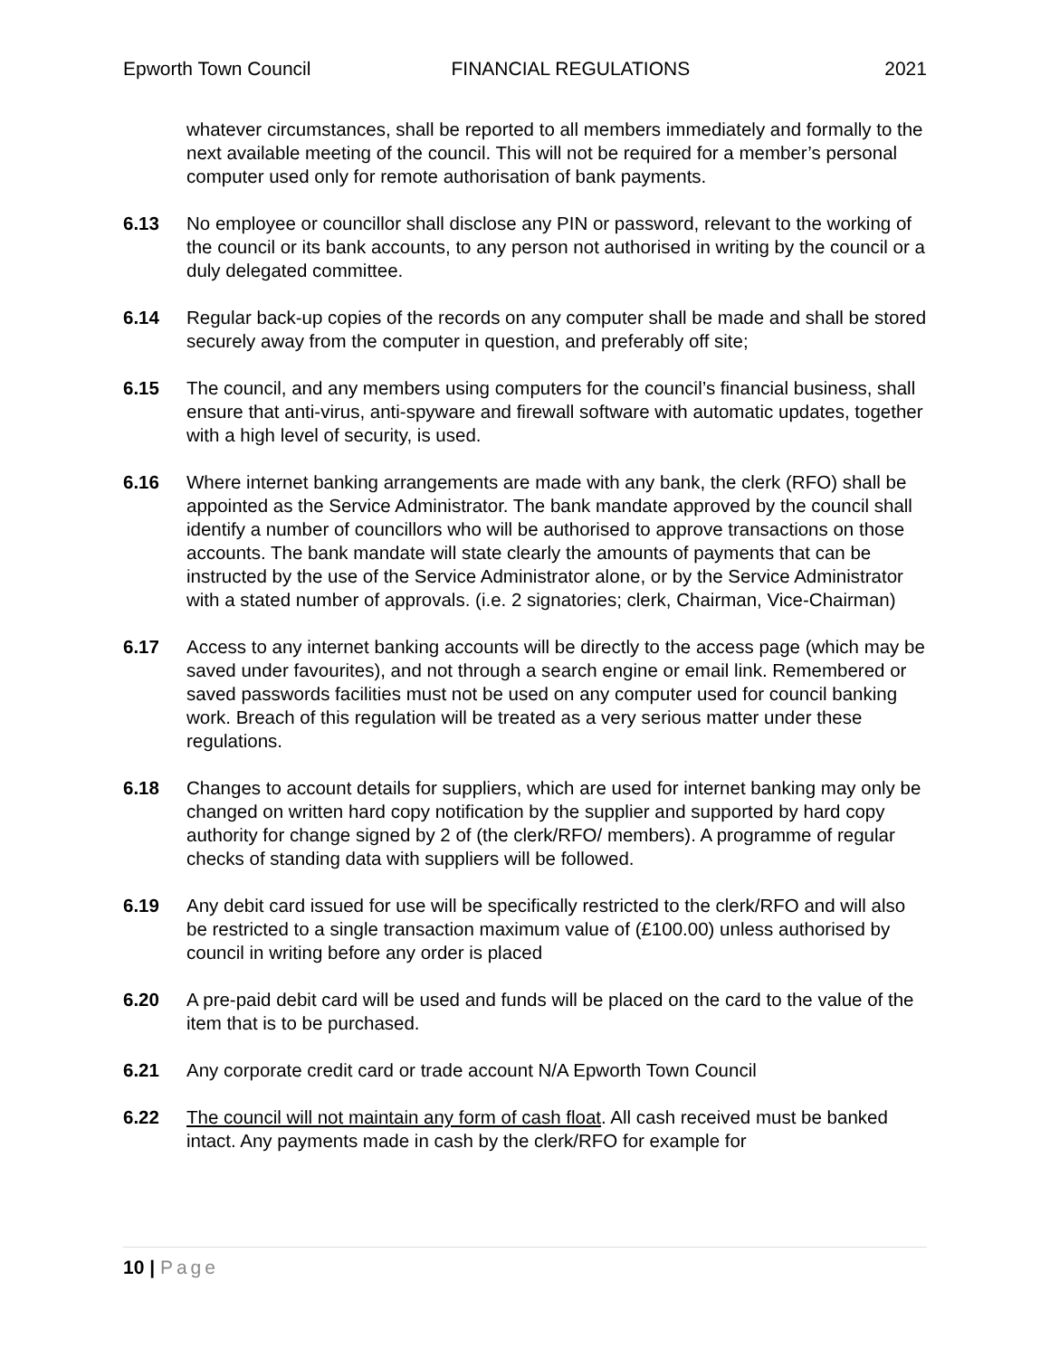Epworth Town Council FINANCIAL REGULATIONS 2021
whatever circumstances, shall be reported to all members immediately and formally to the next available meeting of the council. This will not be required for a member’s personal computer used only for remote authorisation of bank payments.
6.13 No employee or councillor shall disclose any PIN or password, relevant to the working of the council or its bank accounts, to any person not authorised in writing by the council or a duly delegated committee.
6.14 Regular back-up copies of the records on any computer shall be made and shall be stored securely away from the computer in question, and preferably off site;
6.15 The council, and any members using computers for the council’s financial business, shall ensure that anti-virus, anti-spyware and firewall software with automatic updates, together with a high level of security, is used.
6.16 Where internet banking arrangements are made with any bank, the clerk (RFO) shall be appointed as the Service Administrator. The bank mandate approved by the council shall identify a number of councillors who will be authorised to approve transactions on those accounts. The bank mandate will state clearly the amounts of payments that can be instructed by the use of the Service Administrator alone, or by the Service Administrator with a stated number of approvals. (i.e. 2 signatories; clerk, Chairman, Vice-Chairman)
6.17 Access to any internet banking accounts will be directly to the access page (which may be saved under favourites), and not through a search engine or email link. Remembered or saved passwords facilities must not be used on any computer used for council banking work. Breach of this regulation will be treated as a very serious matter under these regulations.
6.18 Changes to account details for suppliers, which are used for internet banking may only be changed on written hard copy notification by the supplier and supported by hard copy authority for change signed by 2 of (the clerk/RFO/ members). A programme of regular checks of standing data with suppliers will be followed.
6.19 Any debit card issued for use will be specifically restricted to the clerk/RFO and will also be restricted to a single transaction maximum value of (£100.00) unless authorised by council in writing before any order is placed
6.20 A pre-paid debit card will be used and funds will be placed on the card to the value of the item that is to be purchased.
6.21 Any corporate credit card or trade account N/A Epworth Town Council
6.22 The council will not maintain any form of cash float. All cash received must be banked intact. Any payments made in cash by the clerk/RFO for example for
10 | Page